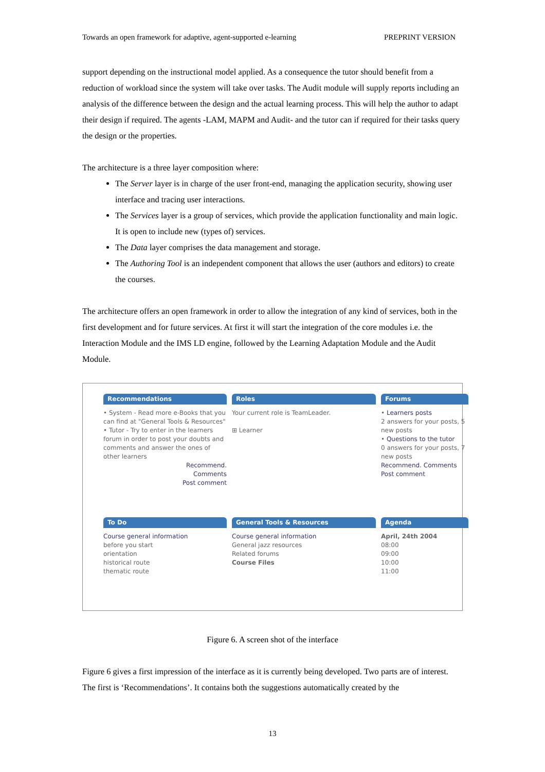Towards an open framework for adaptive, agent-supported e-learning PREPRINT VERSION
support depending on the instructional model applied. As a consequence the tutor should benefit from a reduction of workload since the system will take over tasks. The Audit module will supply reports including an analysis of the difference between the design and the actual learning process. This will help the author to adapt their design if required. The agents -LAM, MAPM and Audit- and the tutor can if required for their tasks query the design or the properties.
The architecture is a three layer composition where:
The Server layer is in charge of the user front-end, managing the application security, showing user interface and tracing user interactions.
The Services layer is a group of services, which provide the application functionality and main logic. It is open to include new (types of) services.
The Data layer comprises the data management and storage.
The Authoring Tool is an independent component that allows the user (authors and editors) to create the courses.
The architecture offers an open framework in order to allow the integration of any kind of services, both in the first development and for future services. At first it will start the integration of the core modules i.e. the Interaction Module and the IMS LD engine, followed by the Learning Adaptation Module and the Audit Module.
Recommendations
• System - Read more e-Books that you can find at "General Tools & Resources"
• Tutor - Try to enter in the learners forum in order to post your doubts and comments and answer the ones of other learners
Recommend.
Comments
Post comment
Roles
Your current role is TeamLeader.
⊞ Learner
Forums
• Learners posts
2 answers for your posts, 5 new posts
• Questions to the tutor
0 answers for your posts, 7 new posts
Recommend. Comments Post comment
To Do
Course general information
before you start
orientation
historical route
thematic route
General Tools & Resources
Course general information
General jazz resources
Related forums
Course Files
Agenda
April, 24th 2004
08:00
09:00
10:00
11:00
Figure 6. A screen shot of the interface
Figure 6 gives a first impression of the interface as it is currently being developed. Two parts are of interest. The first is ‘Recommendations’. It contains both the suggestions automatically created by the
13